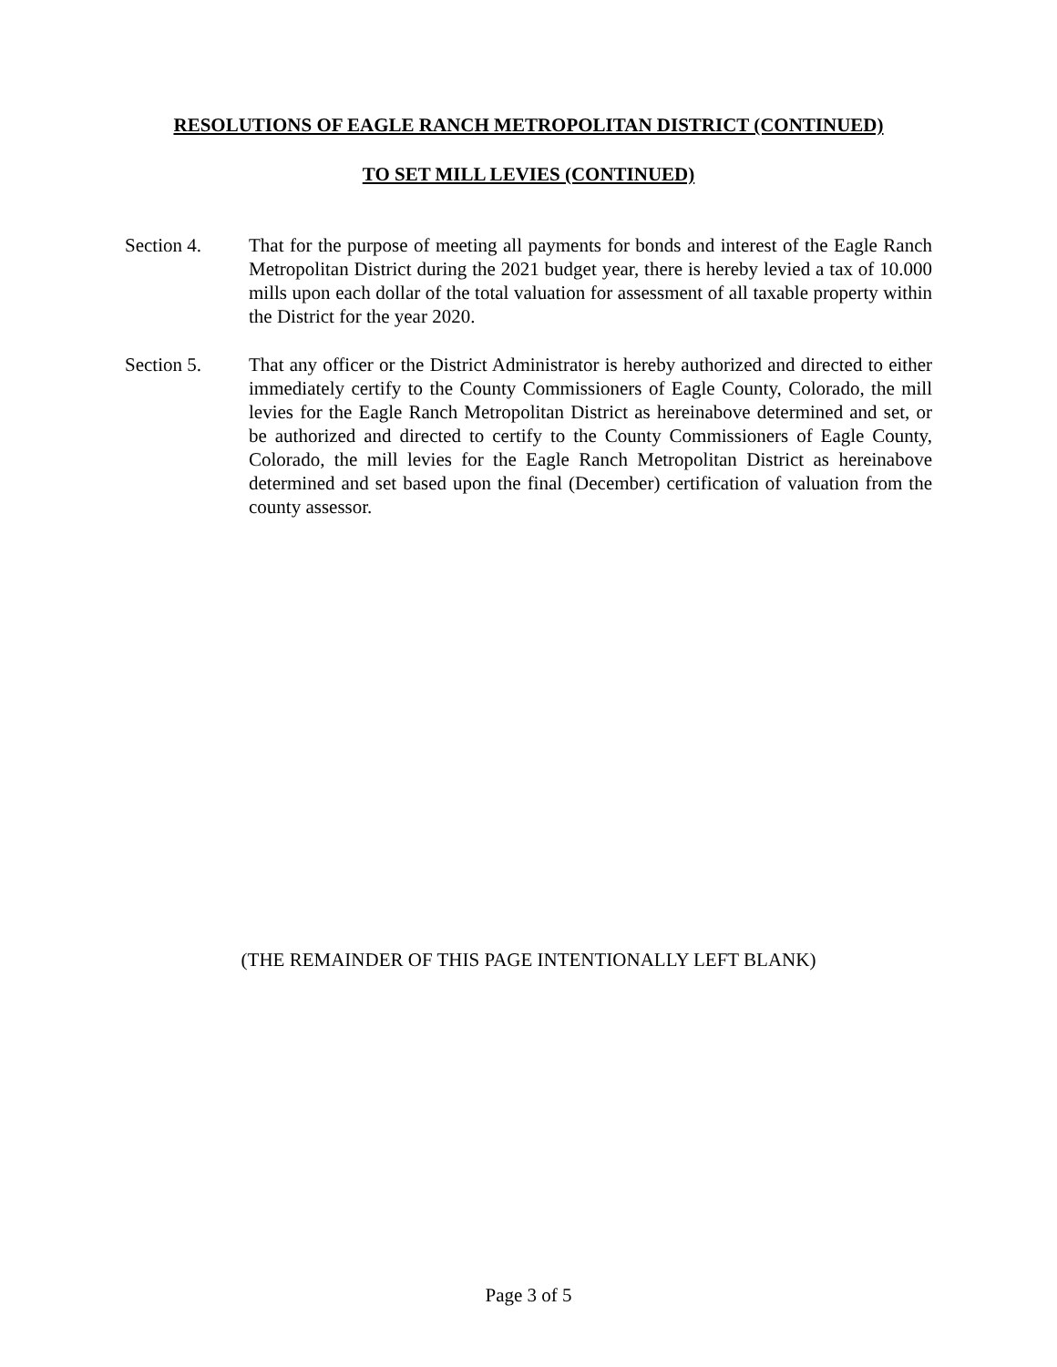RESOLUTIONS OF EAGLE RANCH METROPOLITAN DISTRICT (CONTINUED)
TO SET MILL LEVIES (CONTINUED)
Section 4. That for the purpose of meeting all payments for bonds and interest of the Eagle Ranch Metropolitan District during the 2021 budget year, there is hereby levied a tax of 10.000 mills upon each dollar of the total valuation for assessment of all taxable property within the District for the year 2020.
Section 5. That any officer or the District Administrator is hereby authorized and directed to either immediately certify to the County Commissioners of Eagle County, Colorado, the mill levies for the Eagle Ranch Metropolitan District as hereinabove determined and set, or be authorized and directed to certify to the County Commissioners of Eagle County, Colorado, the mill levies for the Eagle Ranch Metropolitan District as hereinabove determined and set based upon the final (December) certification of valuation from the county assessor.
(THE REMAINDER OF THIS PAGE INTENTIONALLY LEFT BLANK)
Page 3 of 5